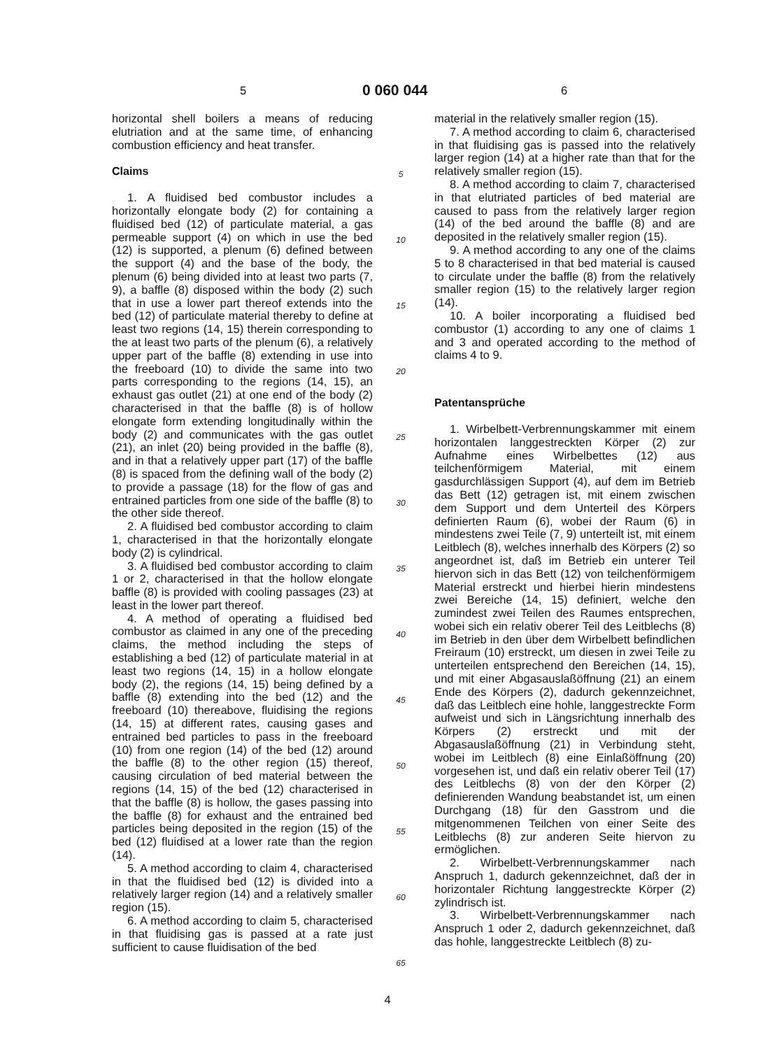5 0 060 044 6
horizontal shell boilers a means of reducing elutriation and at the same time, of enhancing combustion efficiency and heat transfer.
Claims
1. A fluidised bed combustor includes a horizontally elongate body (2) for containing a fluidised bed (12) of particulate material, a gas permeable support (4) on which in use the bed (12) is supported, a plenum (6) defined between the support (4) and the base of the body, the plenum (6) being divided into at least two parts (7, 9), a baffle (8) disposed within the body (2) such that in use a lower part thereof extends into the bed (12) of particulate material thereby to define at least two regions (14, 15) therein corresponding to the at least two parts of the plenum (6), a relatively upper part of the baffle (8) extending in use into the freeboard (10) to divide the same into two parts corresponding to the regions (14, 15), an exhaust gas outlet (21) at one end of the body (2) characterised in that the baffle (8) is of hollow elongate form extending longitudinally within the body (2) and communicates with the gas outlet (21), an inlet (20) being provided in the baffle (8), and in that a relatively upper part (17) of the baffle (8) is spaced from the defining wall of the body (2) to provide a passage (18) for the flow of gas and entrained particles from one side of the baffle (8) to the other side thereof.
2. A fluidised bed combustor according to claim 1, characterised in that the horizontally elongate body (2) is cylindrical.
3. A fluidised bed combustor according to claim 1 or 2, characterised in that the hollow elongate baffle (8) is provided with cooling passages (23) at least in the lower part thereof.
4. A method of operating a fluidised bed combustor as claimed in any one of the preceding claims, the method including the steps of establishing a bed (12) of particulate material in at least two regions (14, 15) in a hollow elongate body (2), the regions (14, 15) being defined by a baffle (8) extending into the bed (12) and the freeboard (10) thereabove, fluidising the regions (14, 15) at different rates, causing gases and entrained bed particles to pass in the freeboard (10) from one region (14) of the bed (12) around the baffle (8) to the other region (15) thereof, causing circulation of bed material between the regions (14, 15) of the bed (12) characterised in that the baffle (8) is hollow, the gases passing into the baffle (8) for exhaust and the entrained bed particles being deposited in the region (15) of the bed (12) fluidised at a lower rate than the region (14).
5. A method according to claim 4, characterised in that the fluidised bed (12) is divided into a relatively larger region (14) and a relatively smaller region (15).
6. A method according to claim 5, characterised in that fluidising gas is passed at a rate just sufficient to cause fluidisation of the bed
5
10
15
20
25
30
35
40
45
50
55
60
65
material in the relatively smaller region (15).
7. A method according to claim 6, characterised in that fluidising gas is passed into the relatively larger region (14) at a higher rate than that for the relatively smaller region (15).
8. A method according to claim 7, characterised in that elutriated particles of bed material are caused to pass from the relatively larger region (14) of the bed around the baffle (8) and are deposited in the relatively smaller region (15).
9. A method according to any one of the claims 5 to 8 characterised in that bed material is caused to circulate under the baffle (8) from the relatively smaller region (15) to the relatively larger region (14).
10. A boiler incorporating a fluidised bed combustor (1) according to any one of claims 1 and 3 and operated according to the method of claims 4 to 9.
Patentansprüche
1. Wirbelbett-Verbrennungskammer mit einem horizontalen langgestreckten Körper (2) zur Aufnahme eines Wirbelbettes (12) aus teilchenförmigem Material, mit einem gasdurchlässigen Support (4), auf dem im Betrieb das Bett (12) getragen ist, mit einem zwischen dem Support und dem Unterteil des Körpers definierten Raum (6), wobei der Raum (6) in mindestens zwei Teile (7, 9) unterteilt ist, mit einem Leitblech (8), welches innerhalb des Körpers (2) so angeordnet ist, daß im Betrieb ein unterer Teil hiervon sich in das Bett (12) von teilchenförmigem Material erstreckt und hierbei hierin mindestens zwei Bereiche (14, 15) definiert, welche den zumindest zwei Teilen des Raumes entsprechen, wobei sich ein relativ oberer Teil des Leitblechs (8) im Betrieb in den über dem Wirbelbett befindlichen Freiraum (10) erstreckt, um diesen in zwei Teile zu unterteilen entsprechend den Bereichen (14, 15), und mit einer Abgasauslaßöffnung (21) an einem Ende des Körpers (2), dadurch gekennzeichnet, daß das Leitblech eine hohle, langgestreckte Form aufweist und sich in Längsrichtung innerhalb des Körpers (2) erstreckt und mit der Abgasauslaßöffnung (21) in Verbindung steht, wobei im Leitblech (8) eine Einlaßöffnung (20) vorgesehen ist, und daß ein relativ oberer Teil (17) des Leitblechs (8) von der den Körper (2) definierenden Wandung beabstandet ist, um einen Durchgang (18) für den Gasstrom und die mitgenommenen Teilchen von einer Seite des Leitblechs (8) zur anderen Seite hiervon zu ermöglichen.
2. Wirbelbett-Verbrennungskammer nach Anspruch 1, dadurch gekennzeichnet, daß der in horizontaler Richtung langgestreckte Körper (2) zylindrisch ist.
3. Wirbelbett-Verbrennungskammer nach Anspruch 1 oder 2, dadurch gekennzeichnet, daß das hohle, langgestreckte Leitblech (8) zu-
4